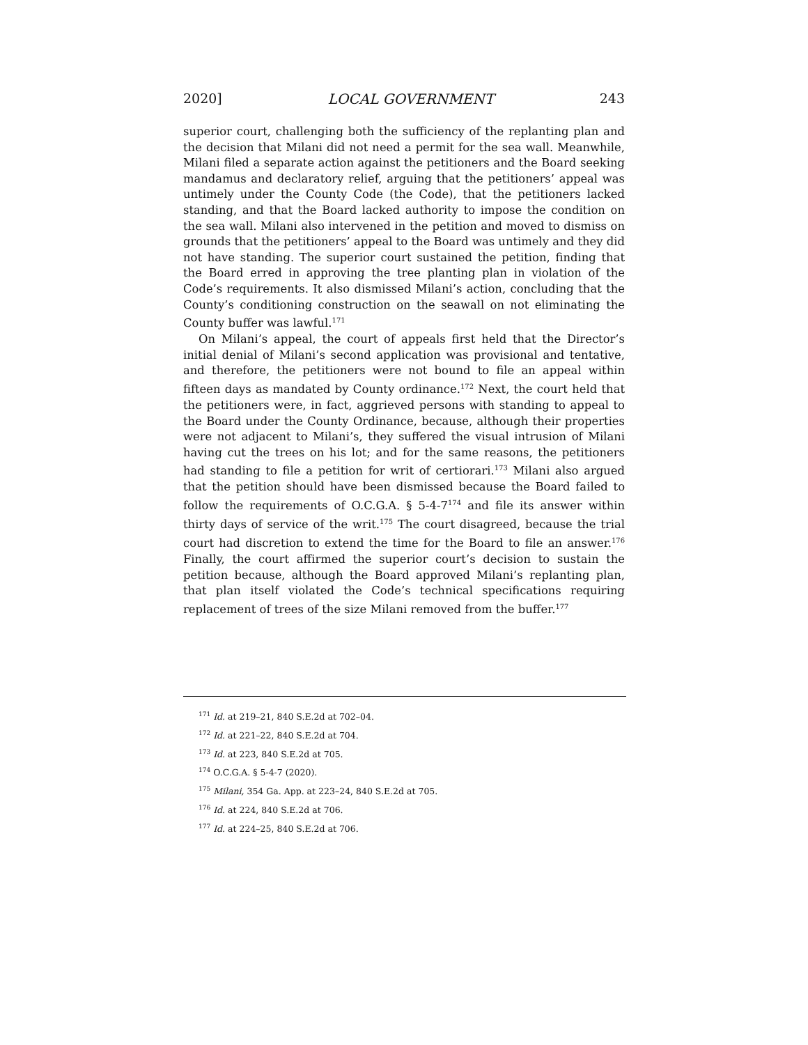2020] LOCAL GOVERNMENT 243
superior court, challenging both the sufficiency of the replanting plan and the decision that Milani did not need a permit for the sea wall. Meanwhile, Milani filed a separate action against the petitioners and the Board seeking mandamus and declaratory relief, arguing that the petitioners’ appeal was untimely under the County Code (the Code), that the petitioners lacked standing, and that the Board lacked authority to impose the condition on the sea wall. Milani also intervened in the petition and moved to dismiss on grounds that the petitioners’ appeal to the Board was untimely and they did not have standing. The superior court sustained the petition, finding that the Board erred in approving the tree planting plan in violation of the Code’s requirements. It also dismissed Milani’s action, concluding that the County’s conditioning construction on the seawall on not eliminating the County buffer was lawful.<sup>171</sup>
On Milani’s appeal, the court of appeals first held that the Director’s initial denial of Milani’s second application was provisional and tentative, and therefore, the petitioners were not bound to file an appeal within fifteen days as mandated by County ordinance.<sup>172</sup> Next, the court held that the petitioners were, in fact, aggrieved persons with standing to appeal to the Board under the County Ordinance, because, although their properties were not adjacent to Milani’s, they suffered the visual intrusion of Milani having cut the trees on his lot; and for the same reasons, the petitioners had standing to file a petition for writ of certiorari.<sup>173</sup> Milani also argued that the petition should have been dismissed because the Board failed to follow the requirements of O.C.G.A. § 5-4-7<sup>174</sup> and file its answer within thirty days of service of the writ.<sup>175</sup> The court disagreed, because the trial court had discretion to extend the time for the Board to file an answer.<sup>176</sup> Finally, the court affirmed the superior court’s decision to sustain the petition because, although the Board approved Milani’s replanting plan, that plan itself violated the Code’s technical specifications requiring replacement of trees of the size Milani removed from the buffer.<sup>177</sup>
<sup>171</sup> Id. at 219–21, 840 S.E.2d at 702–04.
<sup>172</sup> Id. at 221–22, 840 S.E.2d at 704.
<sup>173</sup> Id. at 223, 840 S.E.2d at 705.
<sup>174</sup> O.C.G.A. § 5-4-7 (2020).
<sup>175</sup> Milani, 354 Ga. App. at 223–24, 840 S.E.2d at 705.
<sup>176</sup> Id. at 224, 840 S.E.2d at 706.
<sup>177</sup> Id. at 224–25, 840 S.E.2d at 706.